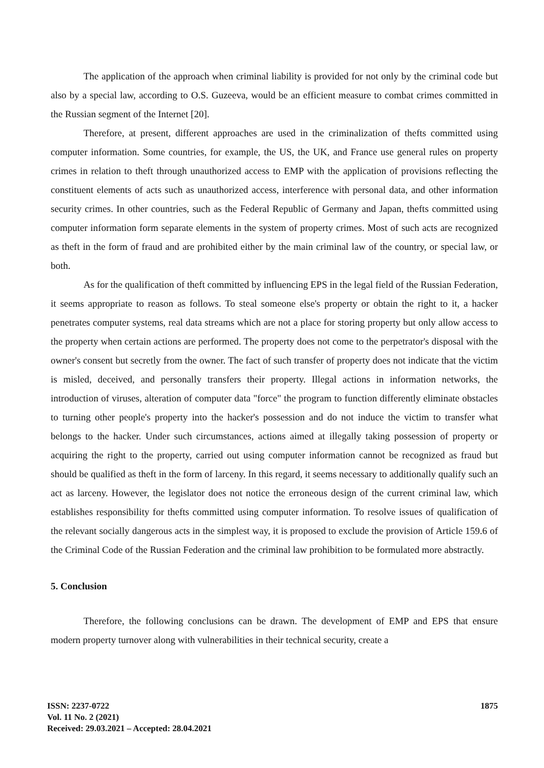The application of the approach when criminal liability is provided for not only by the criminal code but also by a special law, according to O.S. Guzeeva, would be an efficient measure to combat crimes committed in the Russian segment of the Internet [20].
Therefore, at present, different approaches are used in the criminalization of thefts committed using computer information. Some countries, for example, the US, the UK, and France use general rules on property crimes in relation to theft through unauthorized access to EMP with the application of provisions reflecting the constituent elements of acts such as unauthorized access, interference with personal data, and other information security crimes. In other countries, such as the Federal Republic of Germany and Japan, thefts committed using computer information form separate elements in the system of property crimes. Most of such acts are recognized as theft in the form of fraud and are prohibited either by the main criminal law of the country, or special law, or both.
As for the qualification of theft committed by influencing EPS in the legal field of the Russian Federation, it seems appropriate to reason as follows. To steal someone else's property or obtain the right to it, a hacker penetrates computer systems, real data streams which are not a place for storing property but only allow access to the property when certain actions are performed. The property does not come to the perpetrator's disposal with the owner's consent but secretly from the owner. The fact of such transfer of property does not indicate that the victim is misled, deceived, and personally transfers their property. Illegal actions in information networks, the introduction of viruses, alteration of computer data "force" the program to function differently eliminate obstacles to turning other people's property into the hacker's possession and do not induce the victim to transfer what belongs to the hacker. Under such circumstances, actions aimed at illegally taking possession of property or acquiring the right to the property, carried out using computer information cannot be recognized as fraud but should be qualified as theft in the form of larceny. In this regard, it seems necessary to additionally qualify such an act as larceny. However, the legislator does not notice the erroneous design of the current criminal law, which establishes responsibility for thefts committed using computer information. To resolve issues of qualification of the relevant socially dangerous acts in the simplest way, it is proposed to exclude the provision of Article 159.6 of the Criminal Code of the Russian Federation and the criminal law prohibition to be formulated more abstractly.
5. Conclusion
Therefore, the following conclusions can be drawn. The development of EMP and EPS that ensure modern property turnover along with vulnerabilities in their technical security, create a
ISSN: 2237-0722
Vol. 11 No. 2 (2021)
Received: 29.03.2021 – Accepted: 28.04.2021
1875